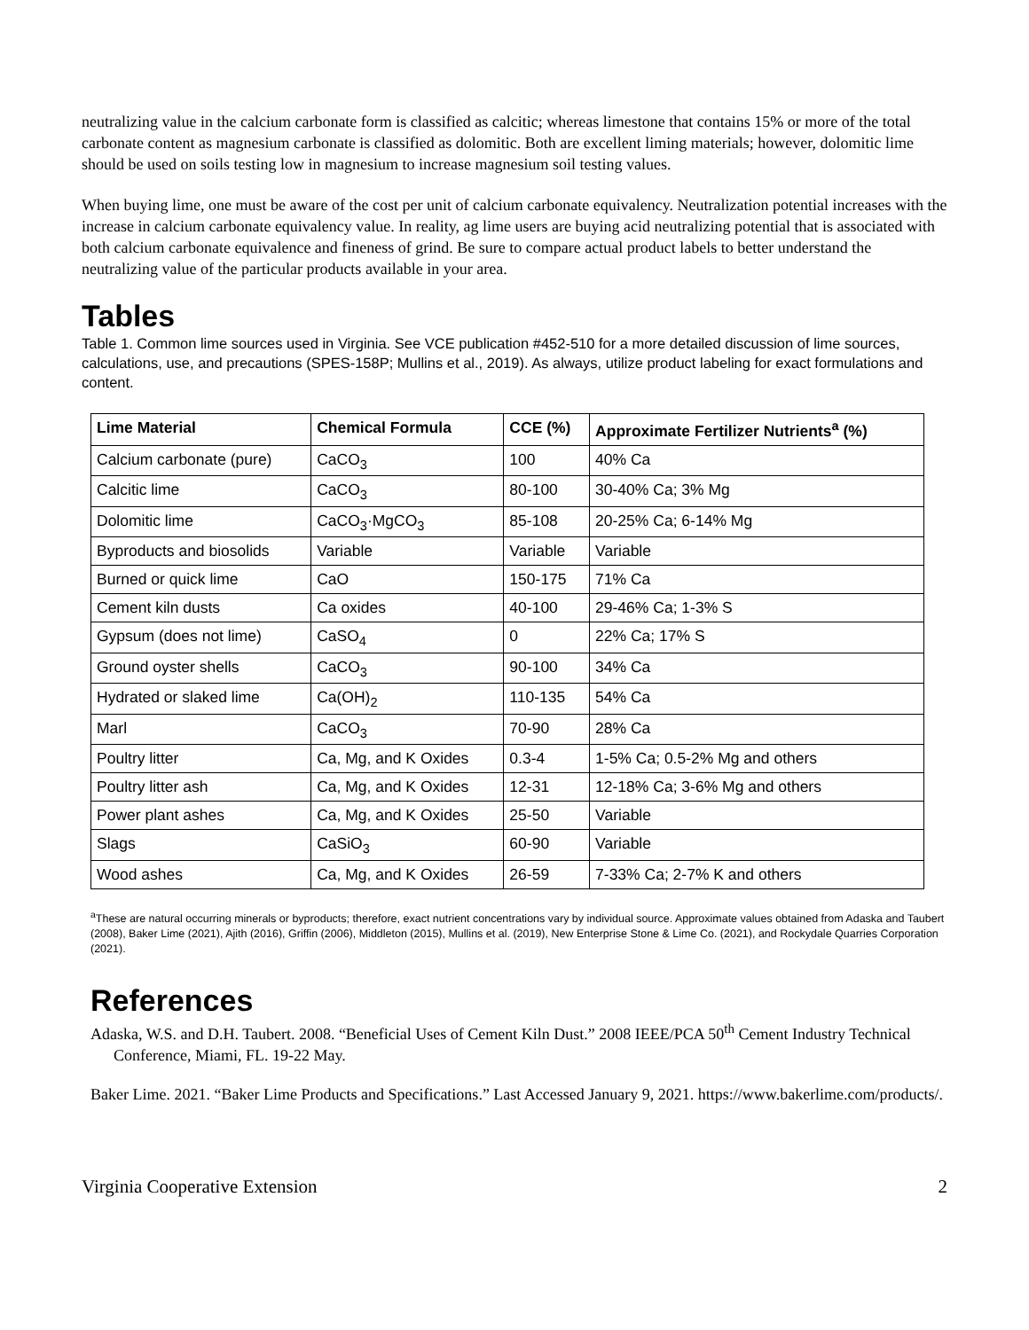neutralizing value in the calcium carbonate form is classified as calcitic; whereas limestone that contains 15% or more of the total carbonate content as magnesium carbonate is classified as dolomitic. Both are excellent liming materials; however, dolomitic lime should be used on soils testing low in magnesium to increase magnesium soil testing values.
When buying lime, one must be aware of the cost per unit of calcium carbonate equivalency. Neutralization potential increases with the increase in calcium carbonate equivalency value. In reality, ag lime users are buying acid neutralizing potential that is associated with both calcium carbonate equivalence and fineness of grind. Be sure to compare actual product labels to better understand the neutralizing value of the particular products available in your area.
Tables
Table 1. Common lime sources used in Virginia. See VCE publication #452-510 for a more detailed discussion of lime sources, calculations, use, and precautions (SPES-158P; Mullins et al., 2019). As always, utilize product labeling for exact formulations and content.
| Lime Material | Chemical Formula | CCE (%) | Approximate Fertilizer Nutrients<sup>a</sup> (%) |
| --- | --- | --- | --- |
| Calcium carbonate (pure) | CaCO<sub>3</sub> | 100 | 40% Ca |
| Calcitic lime | CaCO<sub>3</sub> | 80-100 | 30-40% Ca; 3% Mg |
| Dolomitic lime | CaCO<sub>3</sub>·MgCO<sub>3</sub> | 85-108 | 20-25% Ca; 6-14% Mg |
| Byproducts and biosolids | Variable | Variable | Variable |
| Burned or quick lime | CaO | 150-175 | 71% Ca |
| Cement kiln dusts | Ca oxides | 40-100 | 29-46% Ca; 1-3% S |
| Gypsum (does not lime) | CaSO<sub>4</sub> | 0 | 22% Ca; 17% S |
| Ground oyster shells | CaCO<sub>3</sub> | 90-100 | 34% Ca |
| Hydrated or slaked lime | Ca(OH)<sub>2</sub> | 110-135 | 54% Ca |
| Marl | CaCO<sub>3</sub> | 70-90 | 28% Ca |
| Poultry litter | Ca, Mg, and K Oxides | 0.3-4 | 1-5% Ca; 0.5-2% Mg and others |
| Poultry litter ash | Ca, Mg, and K Oxides | 12-31 | 12-18% Ca; 3-6% Mg and others |
| Power plant ashes | Ca, Mg, and K Oxides | 25-50 | Variable |
| Slags | CaSiO<sub>3</sub> | 60-90 | Variable |
| Wood ashes | Ca, Mg, and K Oxides | 26-59 | 7-33% Ca; 2-7% K and others |
<sup>a</sup> These are natural occurring minerals or byproducts; therefore, exact nutrient concentrations vary by individual source. Approximate values obtained from Adaska and Taubert (2008), Baker Lime (2021), Ajith (2016), Griffin (2006), Middleton (2015), Mullins et al. (2019), New Enterprise Stone & Lime Co. (2021), and Rockydale Quarries Corporation (2021).
References
Adaska, W.S. and D.H. Taubert. 2008. “Beneficial Uses of Cement Kiln Dust.” 2008 IEEE/PCA 50<sup>th</sup> Cement Industry Technical Conference, Miami, FL. 19-22 May.
Baker Lime. 2021. “Baker Lime Products and Specifications.” Last Accessed January 9, 2021. https://www.bakerlime.com/products/.
Virginia Cooperative Extension 2